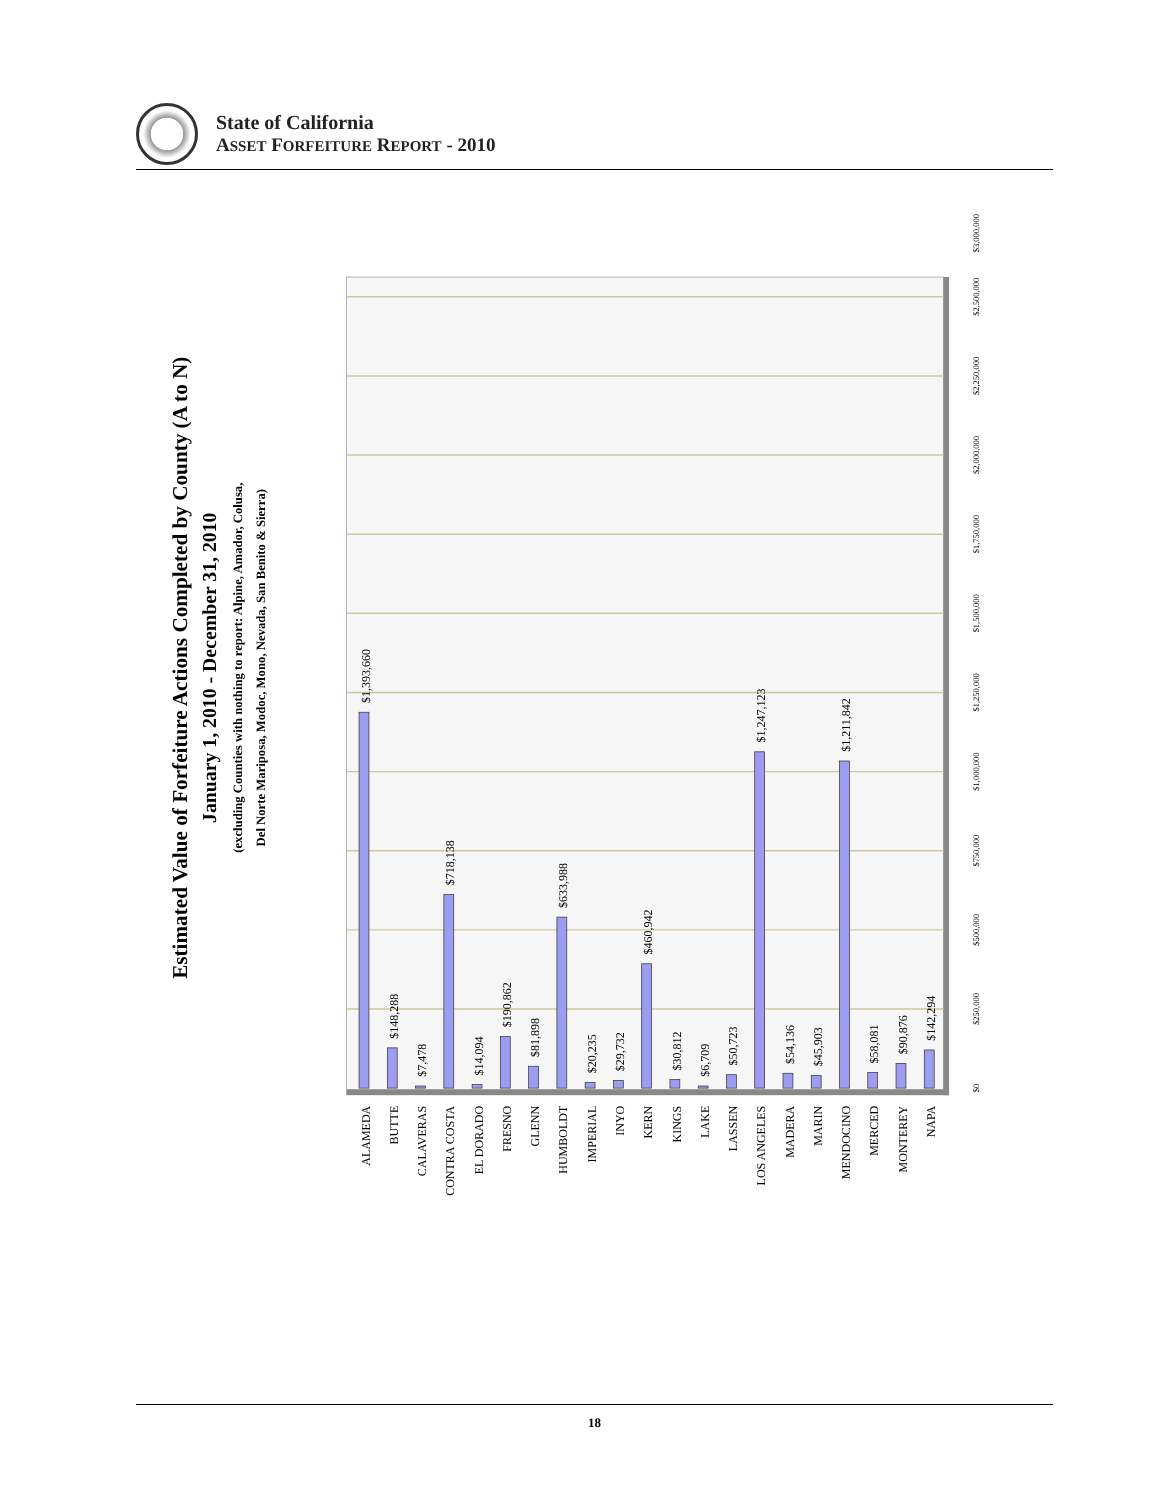State of California
ASSET FORFEITURE REPORT - 2010
Estimated Value of Forfeiture Actions Completed by County (A to N)
January 1, 2010 - December 31, 2010
(excluding Counties with nothing to report: Alpine, Amador, Colusa,
Del Norte Mariposa, Modoc, Mono, Nevada, San Benito & Sierra)
$0
$250,000
$500,000
$750,000
$1,000,000
$1,250,000
$1,500,000
$1,750,000
$2,000,000
$2,250,000
$2,500,000
$3,000,000
$1,393,660
$148,288
$7,478
$718,138
$14,094
$190,862
$81,898
$633,988
$20,235
$29,732
$460,942
$30,812
$6,709
$50,723
$1,247,123
$54,136
$45,903
$1,211,842
$58,081
$90,876
$142,294
ALAMEDA
BUTTE
CALAVERAS
CONTRA COSTA
EL DORADO
FRESNO
GLENN
HUMBOLDT
IMPERIAL
INYO
KERN
KINGS
LAKE
LASSEN
LOS ANGELES
MADERA
MARIN
MENDOCINO
MERCED
MONTEREY
NAPA
18